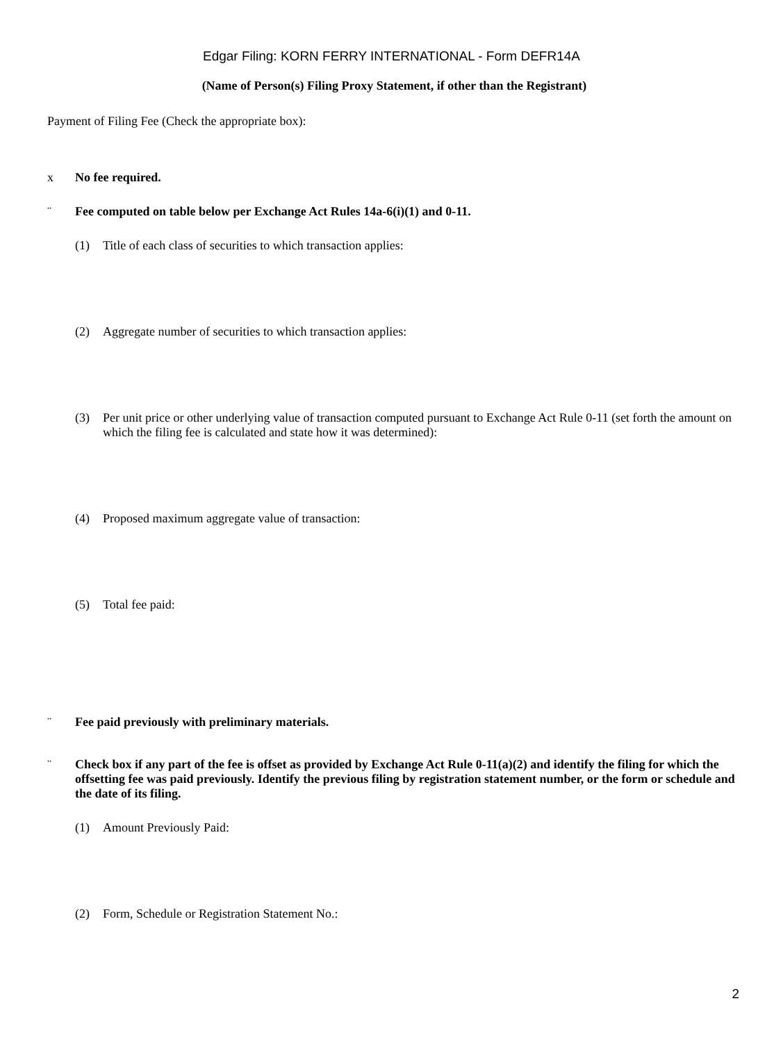Edgar Filing: KORN FERRY INTERNATIONAL - Form DEFR14A
(Name of Person(s) Filing Proxy Statement, if other than the Registrant)
Payment of Filing Fee (Check the appropriate box):
x No fee required.
¨ Fee computed on table below per Exchange Act Rules 14a-6(i)(1) and 0-11.
(1) Title of each class of securities to which transaction applies:
(2) Aggregate number of securities to which transaction applies:
(3) Per unit price or other underlying value of transaction computed pursuant to Exchange Act Rule 0-11 (set forth the amount on which the filing fee is calculated and state how it was determined):
(4) Proposed maximum aggregate value of transaction:
(5) Total fee paid:
¨ Fee paid previously with preliminary materials.
¨ Check box if any part of the fee is offset as provided by Exchange Act Rule 0-11(a)(2) and identify the filing for which the offsetting fee was paid previously. Identify the previous filing by registration statement number, or the form or schedule and the date of its filing.
(1) Amount Previously Paid:
(2) Form, Schedule or Registration Statement No.:
2